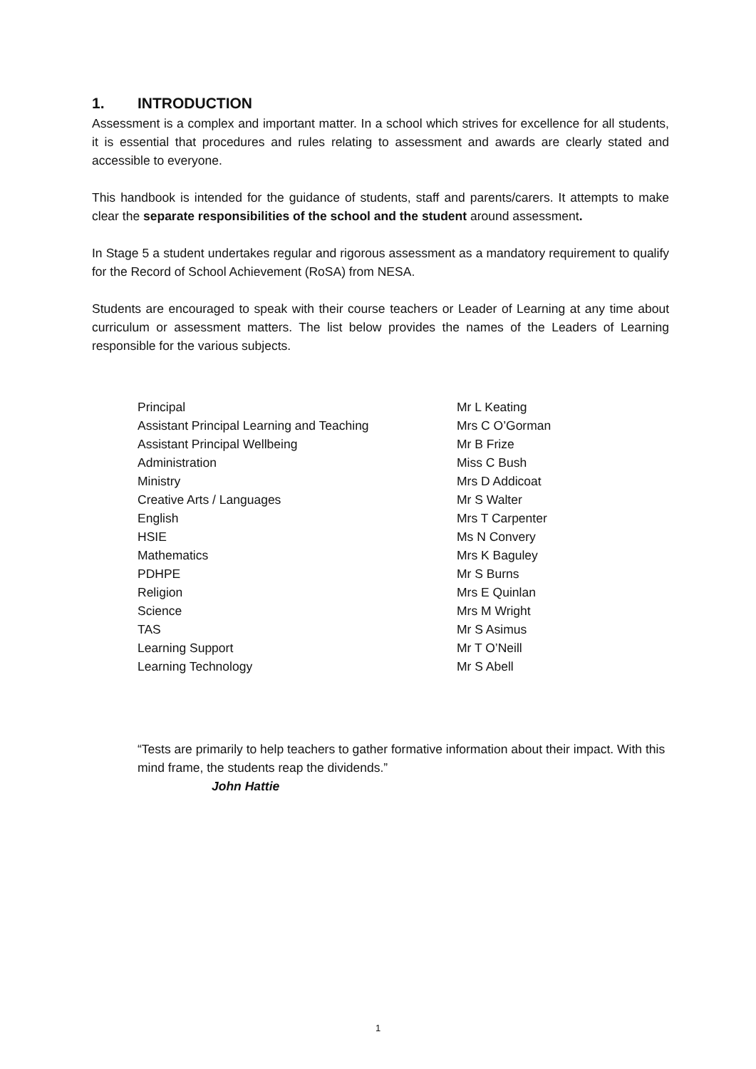1. INTRODUCTION
Assessment is a complex and important matter. In a school which strives for excellence for all students, it is essential that procedures and rules relating to assessment and awards are clearly stated and accessible to everyone.
This handbook is intended for the guidance of students, staff and parents/carers. It attempts to make clear the separate responsibilities of the school and the student around assessment.
In Stage 5 a student undertakes regular and rigorous assessment as a mandatory requirement to qualify for the Record of School Achievement (RoSA) from NESA.
Students are encouraged to speak with their course teachers or Leader of Learning at any time about curriculum or assessment matters. The list below provides the names of the Leaders of Learning responsible for the various subjects.
| Principal | Mr L Keating |
| Assistant Principal Learning and Teaching | Mrs C O’Gorman |
| Assistant Principal Wellbeing | Mr B Frize |
| Administration | Miss C Bush |
| Ministry | Mrs D Addicoat |
| Creative Arts / Languages | Mr S Walter |
| English | Mrs T Carpenter |
| HSIE | Ms N Convery |
| Mathematics | Mrs K Baguley |
| PDHPE | Mr S Burns |
| Religion | Mrs E Quinlan |
| Science | Mrs M Wright |
| TAS | Mr S Asimus |
| Learning Support | Mr T O’Neill |
| Learning Technology | Mr S Abell |
“Tests are primarily to help teachers to gather formative information about their impact. With this mind frame, the students reap the dividends.”
John Hattie
1